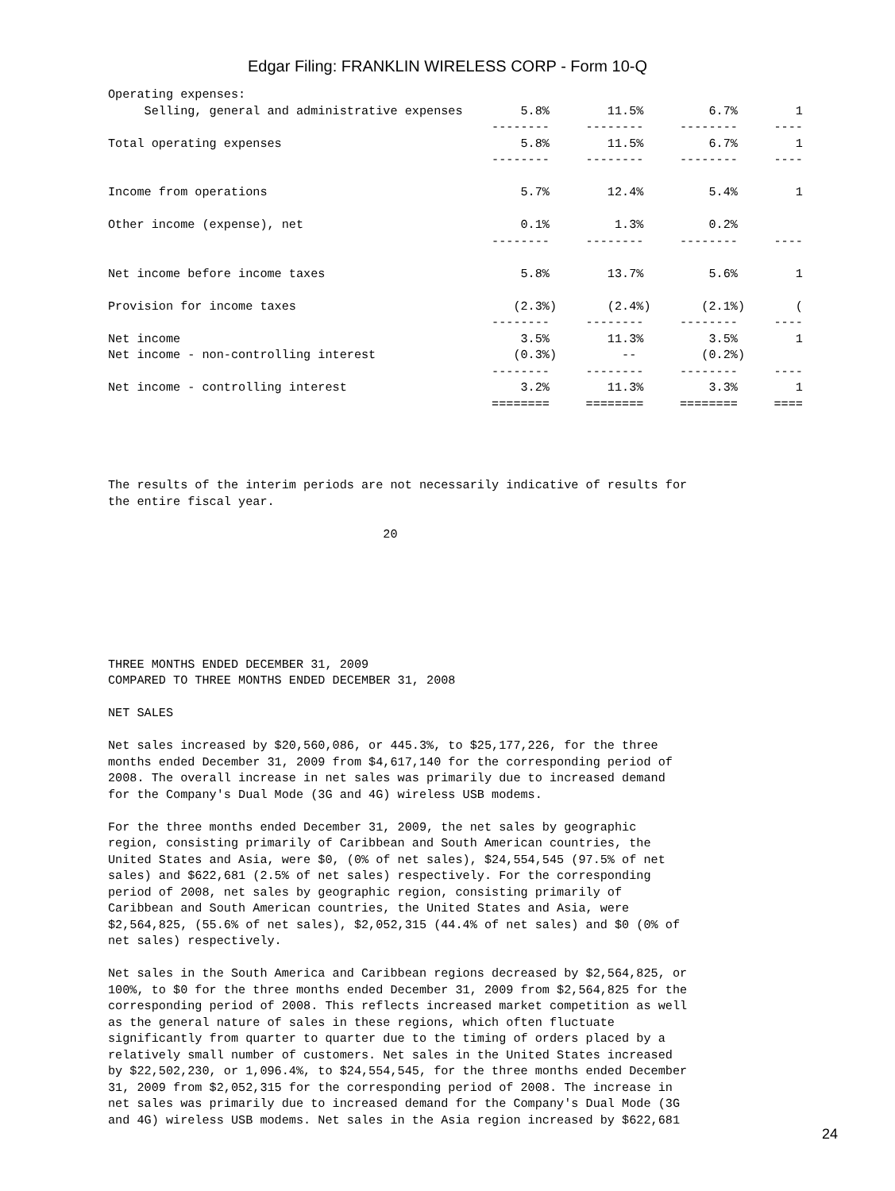Edgar Filing: FRANKLIN WIRELESS CORP - Form 10-Q
Operating expenses:
     Selling, general and administrative expenses        5.8%        11.5%         6.7%        1
                                                     --------     --------     --------     ----
Total operating expenses                                 5.8%        11.5%         6.7%        1
                                                     --------     --------     --------     ----

Income from operations                                   5.7%        12.4%         5.4%        1

Other income (expense), net                              0.1%         1.3%         0.2%
                                                     --------     --------     --------     ----

Net income before income taxes                           5.8%        13.7%         5.6%        1

Provision for income taxes                              (2.3%)       (2.4%)       (2.1%)       (
                                                     --------     --------     --------     ----
Net income                                               3.5%        11.3%         3.5%        1
Net income - non-controlling interest                   (0.3%)         --         (0.2%)
                                                     --------     --------     --------     ----
Net income - controlling interest                        3.2%        11.3%         3.3%        1
                                                     ========     ========     ========     ====




The results of the interim periods are not necessarily indicative of results for
the entire fiscal year.

                                      20







THREE MONTHS ENDED DECEMBER 31, 2009
COMPARED TO THREE MONTHS ENDED DECEMBER 31, 2008

NET SALES

Net sales increased by $20,560,086, or 445.3%, to $25,177,226, for the three
months ended December 31, 2009 from $4,617,140 for the corresponding period of
2008. The overall increase in net sales was primarily due to increased demand
for the Company's Dual Mode (3G and 4G) wireless USB modems.

For the three months ended December 31, 2009, the net sales by geographic
region, consisting primarily of Caribbean and South American countries, the
United States and Asia, were $0, (0% of net sales), $24,554,545 (97.5% of net
sales) and $622,681 (2.5% of net sales) respectively. For the corresponding
period of 2008, net sales by geographic region, consisting primarily of
Caribbean and South American countries, the United States and Asia, were
$2,564,825, (55.6% of net sales), $2,052,315 (44.4% of net sales) and $0 (0% of
net sales) respectively.

Net sales in the South America and Caribbean regions decreased by $2,564,825, or
100%, to $0 for the three months ended December 31, 2009 from $2,564,825 for the
corresponding period of 2008. This reflects increased market competition as well
as the general nature of sales in these regions, which often fluctuate
significantly from quarter to quarter due to the timing of orders placed by a
relatively small number of customers. Net sales in the United States increased
by $22,502,230, or 1,096.4%, to $24,554,545, for the three months ended December
31, 2009 from $2,052,315 for the corresponding period of 2008. The increase in
net sales was primarily due to increased demand for the Company's Dual Mode (3G
and 4G) wireless USB modems. Net sales in the Asia region increased by $622,681
24